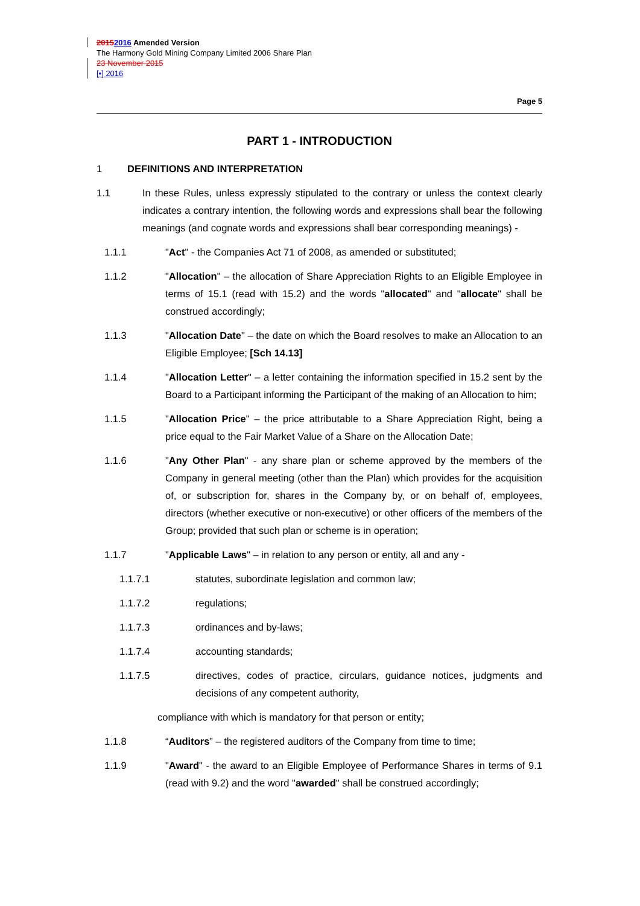20152016 Amended Version
The Harmony Gold Mining Company Limited 2006 Share Plan
23 November 2015
[•] 2016
Page 5
PART 1 - INTRODUCTION
1 DEFINITIONS AND INTERPRETATION
1.1 In these Rules, unless expressly stipulated to the contrary or unless the context clearly indicates a contrary intention, the following words and expressions shall bear the following meanings (and cognate words and expressions shall bear corresponding meanings) -
1.1.1 "Act" - the Companies Act 71 of 2008, as amended or substituted;
1.1.2 "Allocation" – the allocation of Share Appreciation Rights to an Eligible Employee in terms of 15.1 (read with 15.2) and the words "allocated" and "allocate" shall be construed accordingly;
1.1.3 "Allocation Date" – the date on which the Board resolves to make an Allocation to an Eligible Employee; [Sch 14.13]
1.1.4 "Allocation Letter" – a letter containing the information specified in 15.2 sent by the Board to a Participant informing the Participant of the making of an Allocation to him;
1.1.5 "Allocation Price" – the price attributable to a Share Appreciation Right, being a price equal to the Fair Market Value of a Share on the Allocation Date;
1.1.6 "Any Other Plan" - any share plan or scheme approved by the members of the Company in general meeting (other than the Plan) which provides for the acquisition of, or subscription for, shares in the Company by, or on behalf of, employees, directors (whether executive or non-executive) or other officers of the members of the Group; provided that such plan or scheme is in operation;
1.1.7 "Applicable Laws" – in relation to any person or entity, all and any -
1.1.7.1 statutes, subordinate legislation and common law;
1.1.7.2 regulations;
1.1.7.3 ordinances and by-laws;
1.1.7.4 accounting standards;
1.1.7.5 directives, codes of practice, circulars, guidance notices, judgments and decisions of any competent authority,
compliance with which is mandatory for that person or entity;
1.1.8 “Auditors” – the registered auditors of the Company from time to time;
1.1.9 "Award" - the award to an Eligible Employee of Performance Shares in terms of 9.1 (read with 9.2) and the word "awarded" shall be construed accordingly;